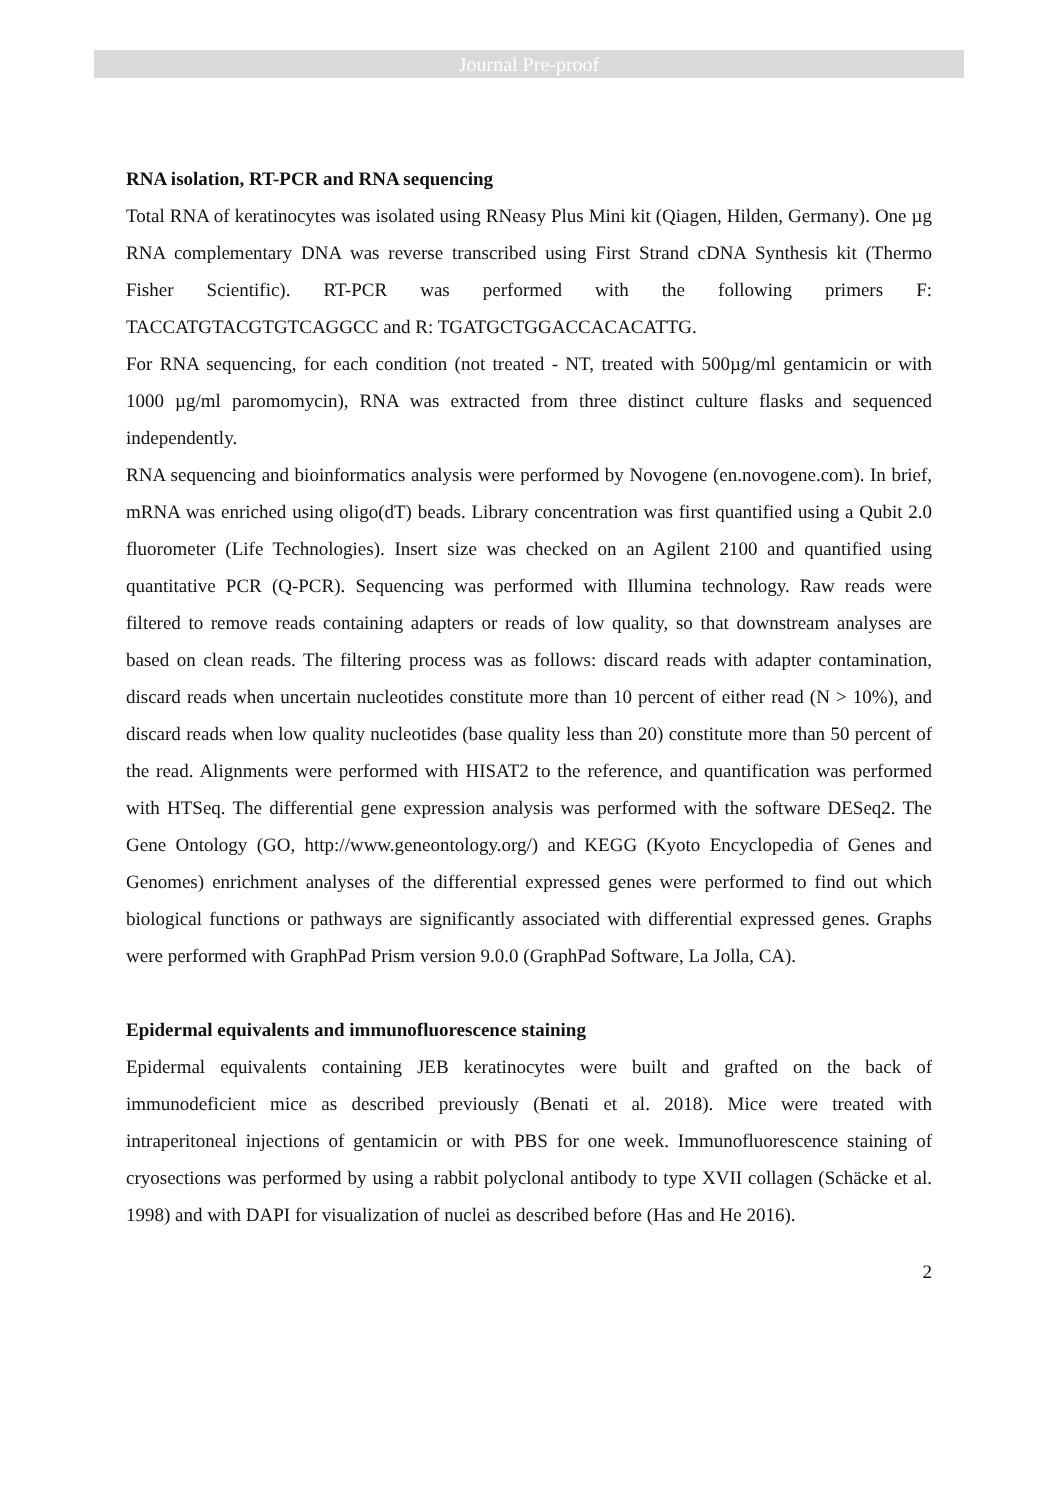Journal Pre-proof
RNA isolation, RT-PCR and RNA sequencing
Total RNA of keratinocytes was isolated using RNeasy Plus Mini kit (Qiagen, Hilden, Germany). One µg RNA complementary DNA was reverse transcribed using First Strand cDNA Synthesis kit (Thermo Fisher Scientific). RT-PCR was performed with the following primers F: TACCATGTACGTGTCAGGCC and R: TGATGCTGGACCACACATTG.
For RNA sequencing, for each condition (not treated - NT, treated with 500µg/ml gentamicin or with 1000 µg/ml paromomycin), RNA was extracted from three distinct culture flasks and sequenced independently.
RNA sequencing and bioinformatics analysis were performed by Novogene (en.novogene.com). In brief, mRNA was enriched using oligo(dT) beads. Library concentration was first quantified using a Qubit 2.0 fluorometer (Life Technologies). Insert size was checked on an Agilent 2100 and quantified using quantitative PCR (Q-PCR). Sequencing was performed with Illumina technology. Raw reads were filtered to remove reads containing adapters or reads of low quality, so that downstream analyses are based on clean reads. The filtering process was as follows: discard reads with adapter contamination, discard reads when uncertain nucleotides constitute more than 10 percent of either read (N > 10%), and discard reads when low quality nucleotides (base quality less than 20) constitute more than 50 percent of the read. Alignments were performed with HISAT2 to the reference, and quantification was performed with HTSeq. The differential gene expression analysis was performed with the software DESeq2. The Gene Ontology (GO, http://www.geneontology.org/) and KEGG (Kyoto Encyclopedia of Genes and Genomes) enrichment analyses of the differential expressed genes were performed to find out which biological functions or pathways are significantly associated with differential expressed genes. Graphs were performed with GraphPad Prism version 9.0.0 (GraphPad Software, La Jolla, CA).
Epidermal equivalents and immunofluorescence staining
Epidermal equivalents containing JEB keratinocytes were built and grafted on the back of immunodeficient mice as described previously (Benati et al. 2018). Mice were treated with intraperitoneal injections of gentamicin or with PBS for one week. Immunofluorescence staining of cryosections was performed by using a rabbit polyclonal antibody to type XVII collagen (Schäcke et al. 1998) and with DAPI for visualization of nuclei as described before (Has and He 2016).
2